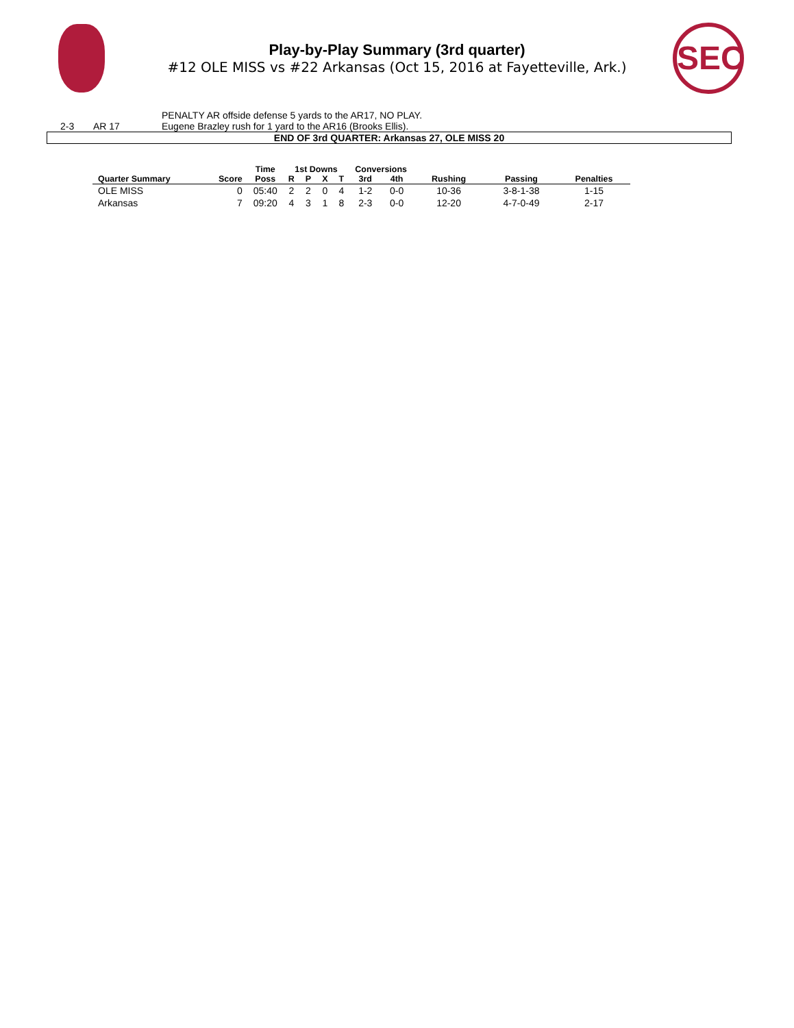Play-by-Play Summary (3rd quarter)
#12 OLE MISS vs #22 Arkansas (Oct 15, 2016 at Fayetteville, Ark.)
SEC
| | | | PENALTY AR offside defense 5 yards to the AR17, NO PLAY. |
| | 2-3 | AR 17 | Eugene Brazley rush for 1 yard to the AR16 (Brooks Ellis). |
| END OF 3rd QUARTER: Arkansas 27, OLE MISS 20 | | | |
| | | Time | 1st Downs | | | | Conversions | | | | |
| --- | --- | --- | --- | --- | --- | --- | --- | --- | --- | --- | --- |
| Quarter Summary | Score | Poss | R | P | X | T | 3rd | 4th | Rushing | Passing | Penalties |
| OLE MISS | 0 | 05:40 | 2 | 2 | 0 | 4 | 1-2 | 0-0 | 10-36 | 3-8-1-38 | 1-15 |
| Arkansas | 7 | 09:20 | 4 | 3 | 1 | 8 | 2-3 | 0-0 | 12-20 | 4-7-0-49 | 2-17 |